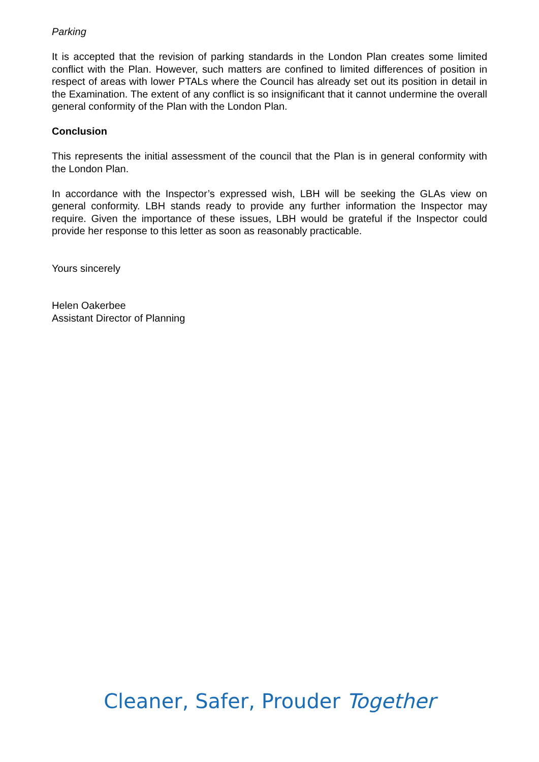Parking
It is accepted that the revision of parking standards in the London Plan creates some limited conflict with the Plan. However, such matters are confined to limited differences of position in respect of areas with lower PTALs where the Council has already set out its position in detail in the Examination. The extent of any conflict is so insignificant that it cannot undermine the overall general conformity of the Plan with the London Plan.
Conclusion
This represents the initial assessment of the council that the Plan is in general conformity with the London Plan.
In accordance with the Inspector’s expressed wish, LBH will be seeking the GLAs view on general conformity. LBH stands ready to provide any further information the Inspector may require. Given the importance of these issues, LBH would be grateful if the Inspector could provide her response to this letter as soon as reasonably practicable.
Yours sincerely
Helen Oakerbee
Assistant Director of Planning
Cleaner, Safer, Prouder Together